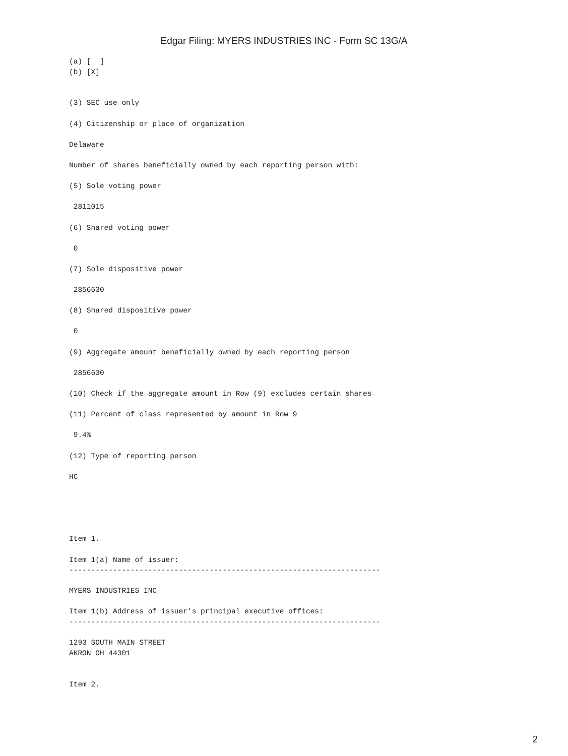Edgar Filing: MYERS INDUSTRIES INC - Form SC 13G/A
(a) [  ]
(b) [X]


(3) SEC use only

(4) Citizenship or place of organization

Delaware

Number of shares beneficially owned by each reporting person with:

(5) Sole voting power

 2811015

(6) Shared voting power

 0

(7) Sole dispositive power

 2856630

(8) Shared dispositive power

 0

(9) Aggregate amount beneficially owned by each reporting person

 2856630

(10) Check if the aggregate amount in Row (9) excludes certain shares

(11) Percent of class represented by amount in Row 9

 9.4%

(12) Type of reporting person

HC





Item 1.

Item 1(a) Name of issuer:
-----------------------------------------------------------------------

MYERS INDUSTRIES INC

Item 1(b) Address of issuer's principal executive offices:
-----------------------------------------------------------------------

1293 SOUTH MAIN STREET
AKRON OH 44301


Item 2.
2